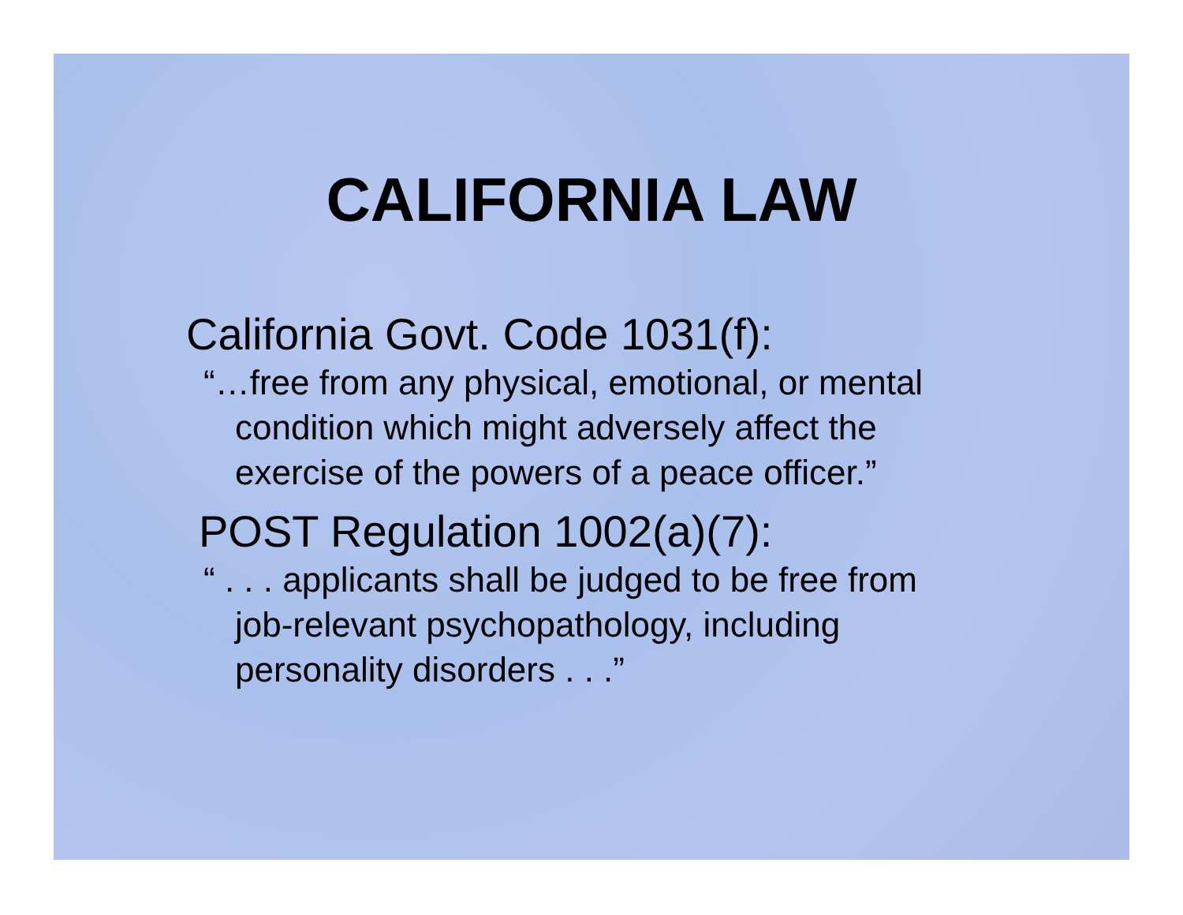CALIFORNIA LAW
California Govt. Code 1031(f):
“…free from any physical, emotional, or mental condition which might adversely affect the exercise of the powers of a peace officer.”
POST Regulation 1002(a)(7):
“ . . . applicants shall be judged to be free from job-relevant psychopathology, including personality disorders . . .”